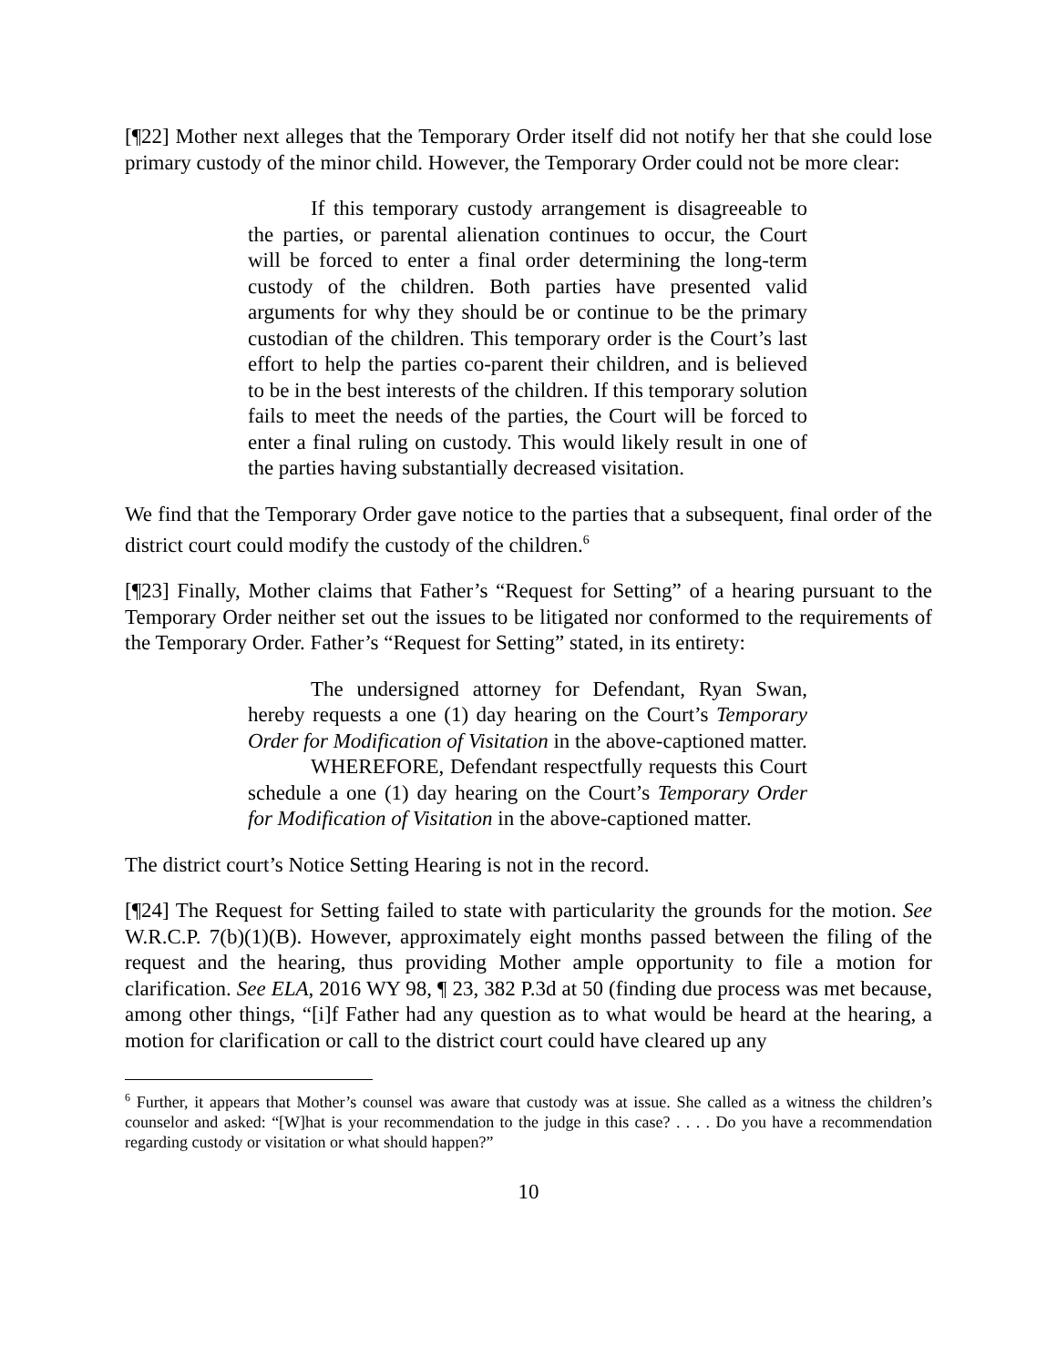[¶22] Mother next alleges that the Temporary Order itself did not notify her that she could lose primary custody of the minor child. However, the Temporary Order could not be more clear:
If this temporary custody arrangement is disagreeable to the parties, or parental alienation continues to occur, the Court will be forced to enter a final order determining the long-term custody of the children. Both parties have presented valid arguments for why they should be or continue to be the primary custodian of the children. This temporary order is the Court’s last effort to help the parties co-parent their children, and is believed to be in the best interests of the children. If this temporary solution fails to meet the needs of the parties, the Court will be forced to enter a final ruling on custody. This would likely result in one of the parties having substantially decreased visitation.
We find that the Temporary Order gave notice to the parties that a subsequent, final order of the district court could modify the custody of the children.<sup>6</sup>
[¶23] Finally, Mother claims that Father’s “Request for Setting” of a hearing pursuant to the Temporary Order neither set out the issues to be litigated nor conformed to the requirements of the Temporary Order. Father’s “Request for Setting” stated, in its entirety:
The undersigned attorney for Defendant, Ryan Swan, hereby requests a one (1) day hearing on the Court’s Temporary Order for Modification of Visitation in the above-captioned matter.
WHEREFORE, Defendant respectfully requests this Court schedule a one (1) day hearing on the Court’s Temporary Order for Modification of Visitation in the above-captioned matter.
The district court’s Notice Setting Hearing is not in the record.
[¶24] The Request for Setting failed to state with particularity the grounds for the motion. See W.R.C.P. 7(b)(1)(B). However, approximately eight months passed between the filing of the request and the hearing, thus providing Mother ample opportunity to file a motion for clarification. See ELA, 2016 WY 98, ¶ 23, 382 P.3d at 50 (finding due process was met because, among other things, “[i]f Father had any question as to what would be heard at the hearing, a motion for clarification or call to the district court could have cleared up any
<sup>6</sup> Further, it appears that Mother’s counsel was aware that custody was at issue. She called as a witness the children’s counselor and asked: “[W]hat is your recommendation to the judge in this case? . . . . Do you have a recommendation regarding custody or visitation or what should happen?”
10